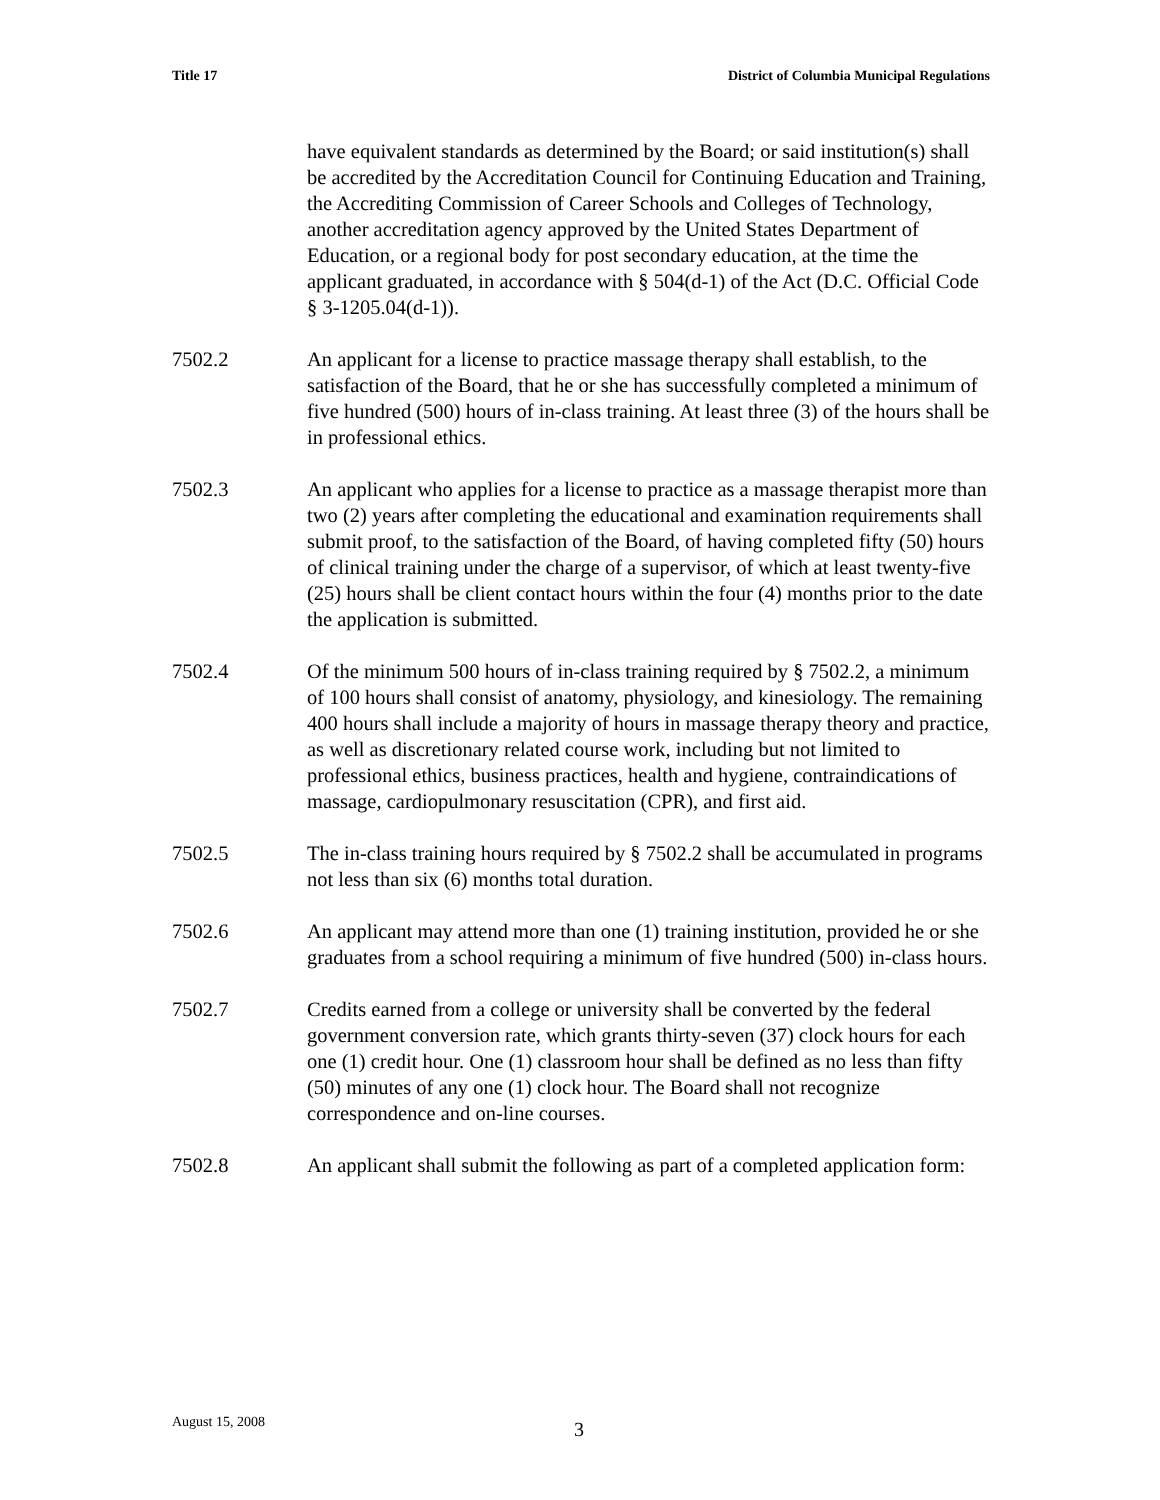Title 17 District of Columbia Municipal Regulations
have equivalent standards as determined by the Board; or said institution(s) shall be accredited by the Accreditation Council for Continuing Education and Training, the Accrediting Commission of Career Schools and Colleges of Technology, another accreditation agency approved by the United States Department of Education, or a regional body for post secondary education, at the time the applicant graduated, in accordance with § 504(d-1) of the Act (D.C. Official Code § 3-1205.04(d-1)).
7502.2 An applicant for a license to practice massage therapy shall establish, to the satisfaction of the Board, that he or she has successfully completed a minimum of five hundred (500) hours of in-class training. At least three (3) of the hours shall be in professional ethics.
7502.3 An applicant who applies for a license to practice as a massage therapist more than two (2) years after completing the educational and examination requirements shall submit proof, to the satisfaction of the Board, of having completed fifty (50) hours of clinical training under the charge of a supervisor, of which at least twenty-five (25) hours shall be client contact hours within the four (4) months prior to the date the application is submitted.
7502.4 Of the minimum 500 hours of in-class training required by § 7502.2, a minimum of 100 hours shall consist of anatomy, physiology, and kinesiology. The remaining 400 hours shall include a majority of hours in massage therapy theory and practice, as well as discretionary related course work, including but not limited to professional ethics, business practices, health and hygiene, contraindications of massage, cardiopulmonary resuscitation (CPR), and first aid.
7502.5 The in-class training hours required by § 7502.2 shall be accumulated in programs not less than six (6) months total duration.
7502.6 An applicant may attend more than one (1) training institution, provided he or she graduates from a school requiring a minimum of five hundred (500) in-class hours.
7502.7 Credits earned from a college or university shall be converted by the federal government conversion rate, which grants thirty-seven (37) clock hours for each one (1) credit hour. One (1) classroom hour shall be defined as no less than fifty (50) minutes of any one (1) clock hour. The Board shall not recognize correspondence and on-line courses.
7502.8 An applicant shall submit the following as part of a completed application form:
August 15, 2008 3